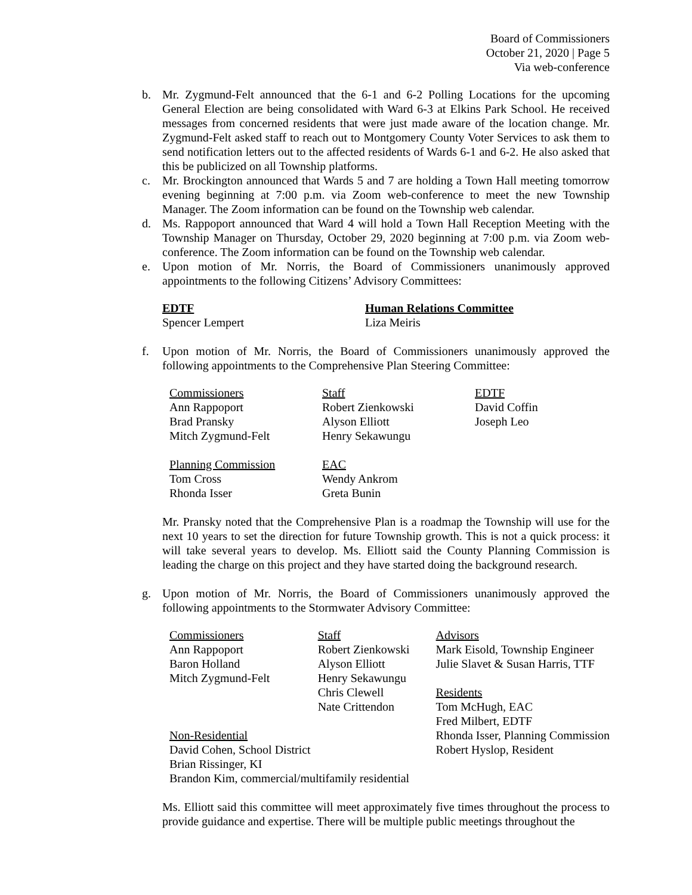Board of Commissioners
October 21, 2020 | Page 5
Via web-conference
b. Mr. Zygmund-Felt announced that the 6-1 and 6-2 Polling Locations for the upcoming General Election are being consolidated with Ward 6-3 at Elkins Park School. He received messages from concerned residents that were just made aware of the location change. Mr. Zygmund-Felt asked staff to reach out to Montgomery County Voter Services to ask them to send notification letters out to the affected residents of Wards 6-1 and 6-2. He also asked that this be publicized on all Township platforms.
c. Mr. Brockington announced that Wards 5 and 7 are holding a Town Hall meeting tomorrow evening beginning at 7:00 p.m. via Zoom web-conference to meet the new Township Manager. The Zoom information can be found on the Township web calendar.
d. Ms. Rappoport announced that Ward 4 will hold a Town Hall Reception Meeting with the Township Manager on Thursday, October 29, 2020 beginning at 7:00 p.m. via Zoom web-conference. The Zoom information can be found on the Township web calendar.
e. Upon motion of Mr. Norris, the Board of Commissioners unanimously approved appointments to the following Citizens’ Advisory Committees:
| EDTF | Human Relations Committee |
| Spencer Lempert | Liza Meiris |
f. Upon motion of Mr. Norris, the Board of Commissioners unanimously approved the following appointments to the Comprehensive Plan Steering Committee:
| Commissioners | Staff | EDTF |
| Ann Rappoport | Robert Zienkowski | David Coffin |
| Brad Pransky | Alyson Elliott | Joseph Leo |
| Mitch Zygmund-Felt | Henry Sekawungu | |
| Planning Commission | EAC | |
| Tom Cross | Wendy Ankrom | |
| Rhonda Isser | Greta Bunin | |
Mr. Pransky noted that the Comprehensive Plan is a roadmap the Township will use for the next 10 years to set the direction for future Township growth. This is not a quick process: it will take several years to develop. Ms. Elliott said the County Planning Commission is leading the charge on this project and they have started doing the background research.
g. Upon motion of Mr. Norris, the Board of Commissioners unanimously approved the following appointments to the Stormwater Advisory Committee:
| Commissioners | Staff | Advisors |
| Ann Rappoport | Robert Zienkowski | Mark Eisold, Township Engineer |
| Baron Holland | Alyson Elliott | Julie Slavet & Susan Harris, TTF |
| Mitch Zygmund-Felt | Henry Sekawungu | |
| | Chris Clewell | Residents |
| | Nate Crittendon | Tom McHugh, EAC |
| | | Fred Milbert, EDTF |
| Non-Residential | | Rhonda Isser, Planning Commission |
| David Cohen, School District | | Robert Hyslop, Resident |
| Brian Rissinger, KI | | |
| Brandon Kim, commercial/multifamily residential | | |
Ms. Elliott said this committee will meet approximately five times throughout the process to provide guidance and expertise. There will be multiple public meetings throughout the